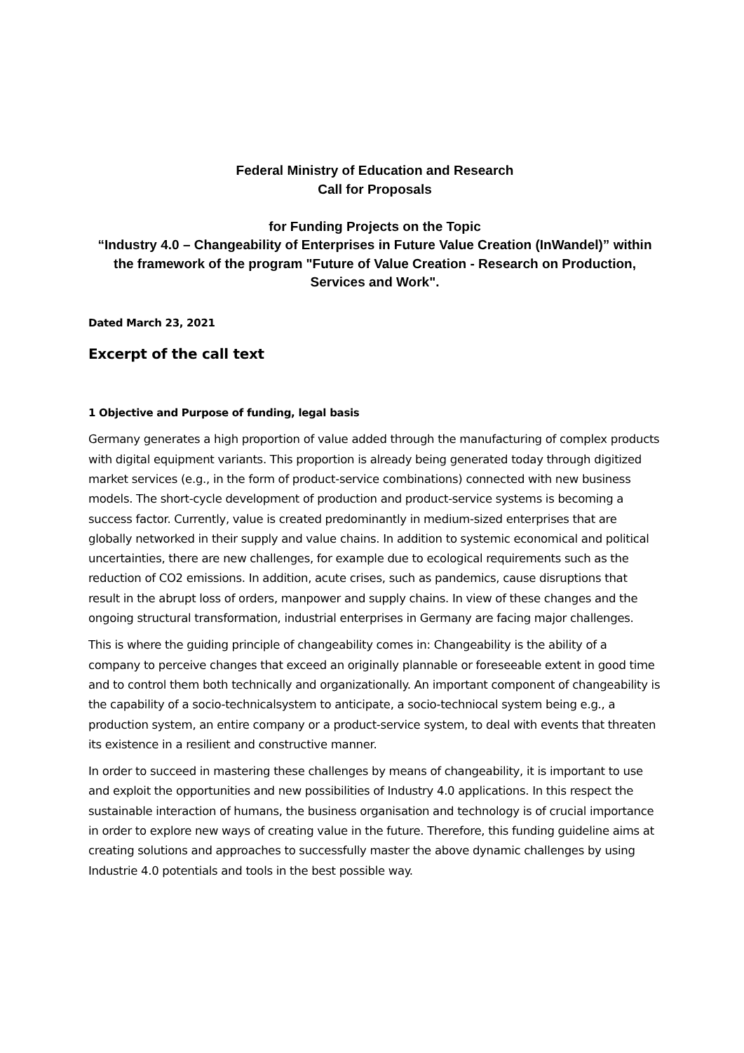Federal Ministry of Education and Research
Call for Proposals
for Funding Projects on the Topic
“Industry 4.0 – Changeability of Enterprises in Future Value Creation (InWandel)” within the framework of the program "Future of Value Creation - Research on Production, Services and Work".
Dated March 23, 2021
Excerpt of the call text
1 Objective and Purpose of funding, legal basis
Germany generates a high proportion of value added through the manufacturing of complex products with digital equipment variants. This proportion is already being generated today through digitized market services (e.g., in the form of product-service combinations) connected with new business models. The short-cycle development of production and product-service systems is becoming a success factor. Currently, value is created predominantly in medium-sized enterprises that are globally networked in their supply and value chains. In addition to systemic economical and political uncertainties, there are new challenges, for example due to ecological requirements such as the reduction of CO2 emissions. In addition, acute crises, such as pandemics, cause disruptions that result in the abrupt loss of orders, manpower and supply chains. In view of these changes and the ongoing structural transformation, industrial enterprises in Germany are facing major challenges.
This is where the guiding principle of changeability comes in: Changeability is the ability of a company to perceive changes that exceed an originally plannable or foreseeable extent in good time and to control them both technically and organizationally. An important component of changeability is the capability of a socio-technicalsystem to anticipate, a socio-techniocal system being e.g., a production system, an entire company or a product-service system, to deal with events that threaten its existence in a resilient and constructive manner.
In order to succeed in mastering these challenges by means of changeability, it is important to use and exploit the opportunities and new possibilities of Industry 4.0 applications. In this respect the sustainable interaction of humans, the business organisation and technology is of crucial importance in order to explore new ways of creating value in the future. Therefore, this funding guideline aims at creating solutions and approaches to successfully master the above dynamic challenges by using Industrie 4.0 potentials and tools in the best possible way.